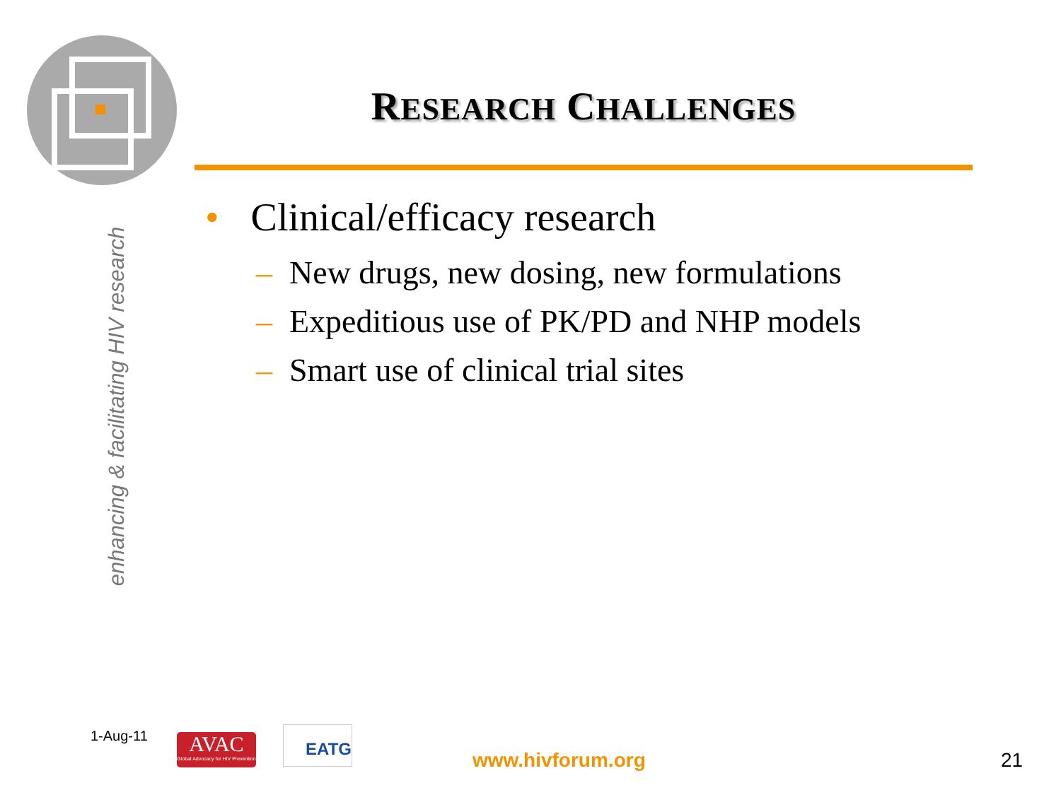enhancing & facilitating HIV research
RESEARCH CHALLENGES
• Clinical/efficacy research
– New drugs, new dosing, new formulations
– Expeditious use of PK/PD and NHP models
– Smart use of clinical trial sites
1-Aug-11
AVAC
Global Advocacy for HIV Prevention
EATG
www.hivforum.org 21